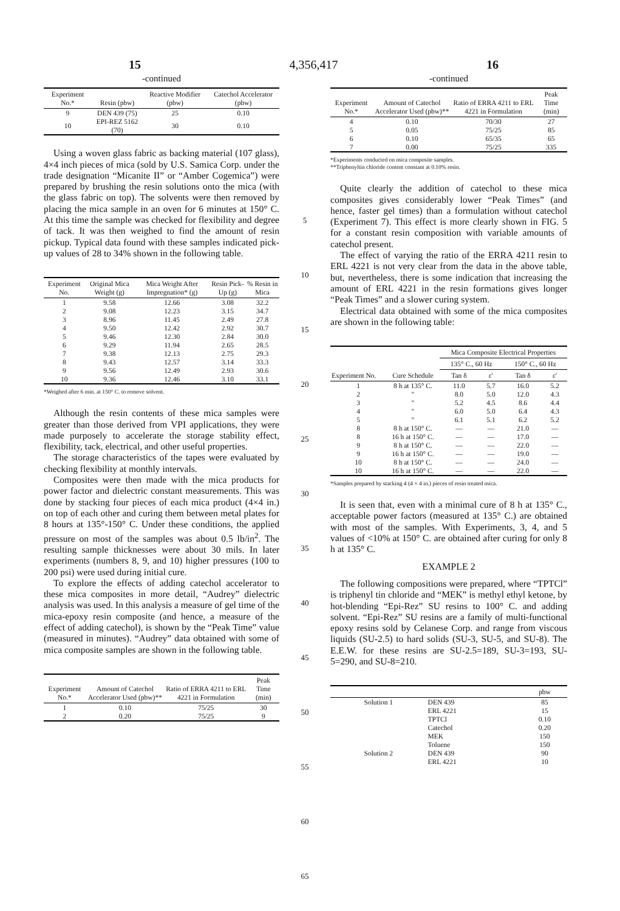15 4,356,417 16
-continued
| Experiment No.* | Resin (pbw) | Reactive Modifier (pbw) | Catechol Accelerator (pbw) |
| --- | --- | --- | --- |
| 9 | DEN 439 (75) | 25 | 0.10 |
| 10 | EPI-REZ 5162 (70) | 30 | 0.10 |
Using a woven glass fabric as backing material (107 glass), 4×4 inch pieces of mica (sold by U.S. Samica Corp. under the trade designation “Micanite II” or “Amber Cogemica”) were prepared by brushing the resin solutions onto the mica (with the glass fabric on top). The solvents were then removed by placing the mica sample in an oven for 6 minutes at 150° C. At this time the sample was checked for flexibility and degree of tack. It was then weighed to find the amount of resin pickup. Typical data found with these samples indicated pick-up values of 28 to 34% shown in the following table.
| Experiment No. | Original Mica Weight (g) | Mica Weight After Impregnation* (g) | Resin Pick-Up (g) | % Resin in Mica |
| --- | --- | --- | --- | --- |
| 1 | 9.58 | 12.66 | 3.08 | 32.2 |
| 2 | 9.08 | 12.23 | 3.15 | 34.7 |
| 3 | 8.96 | 11.45 | 2.49 | 27.8 |
| 4 | 9.50 | 12.42 | 2.92 | 30.7 |
| 5 | 9.46 | 12.30 | 2.84 | 30.0 |
| 6 | 9.29 | 11.94 | 2.65 | 28.5 |
| 7 | 9.38 | 12.13 | 2.75 | 29.3 |
| 8 | 9.43 | 12.57 | 3.14 | 33.3 |
| 9 | 9.56 | 12.49 | 2.93 | 30.6 |
| 10 | 9.36 | 12.46 | 3.10 | 33.1 |
*Weighed after 6 min. at 150° C. to remove solvent.
Although the resin contents of these mica samples were greater than those derived from VPI applications, they were made purposely to accelerate the storage stability effect, flexibility, tack, electrical, and other useful properties.
The storage characteristics of the tapes were evaluated by checking flexibility at monthly intervals.
Composites were then made with the mica products for power factor and dielectric constant measurements. This was done by stacking four pieces of each mica product (4×4 in.) on top of each other and curing them between metal plates for 8 hours at 135°-150° C. Under these conditions, the applied pressure on most of the samples was about 0.5 lb/in<sup>2</sup>. The resulting sample thicknesses were about 30 mils. In later experiments (numbers 8, 9, and 10) higher pressures (100 to 200 psi) were used during initial cure.
To explore the effects of adding catechol accelerator to these mica composites in more detail, “Audrey” dielectric analysis was used. In this analysis a measure of gel time of the mica-epoxy resin composite (and hence, a measure of the effect of adding catechol), is shown by the “Peak Time” value (measured in minutes). “Audrey” data obtained with some of mica composite samples are shown in the following table.
| Experiment No.* | Amount of Catechol Accelerator Used (pbw)** | Ratio of ERRA 4211 to ERL 4221 in Formulation | Peak Time (min) |
| --- | --- | --- | --- |
| 1 | 0.10 | 75/25 | 30 |
| 2 | 0.20 | 75/25 | 9 |
5
10
15
20
25
30
35
40
45
50
55
60
65
-continued
| Experiment No.* | Amount of Catechol Accelerator Used (pbw)** | Ratio of ERRA 4211 to ERL 4221 in Formulation | Peak Time (min) |
| --- | --- | --- | --- |
| 4 | 0.10 | 70/30 | 27 |
| 5 | 0.05 | 75/25 | 85 |
| 6 | 0.10 | 65/35 | 65 |
| 7 | 0.00 | 75/25 | 335 |
*Experiments conducted on mica composite samples.
**Triphenyltin chloride content constant at 0.10% resin.
Quite clearly the addition of catechol to these mica composites gives considerably lower “Peak Times” (and hence, faster gel times) than a formulation without catechol (Experiment 7). This effect is more clearly shown in FIG. 5 for a constant resin composition with variable amounts of catechol present.
The effect of varying the ratio of the ERRA 4211 resin to ERL 4221 is not very clear from the data in the above table, but, nevertheless, there is some indication that increasing the amount of ERL 4221 in the resin formations gives longer “Peak Times” and a slower curing system.
Electrical data obtained with some of the mica composites are shown in the following table:
| Experiment No. | Cure Schedule | Mica Composite Electrical Properties | | | |
| --- | --- | --- | --- | --- | --- |
| | | 135° C., 60 Hz | | 150° C., 60 Hz | |
| | | Tan δ | ε′ | Tan δ | ε′ |
| 1 | 8 h at 135° C. | 11.0 | 5.7 | 16.0 | 5.2 |
| 2 | " | 8.0 | 5.0 | 12.0 | 4.3 |
| 3 | " | 5.2 | 4.5 | 8.6 | 4.4 |
| 4 | " | 6.0 | 5.0 | 6.4 | 4.3 |
| 5 | " | 6.1 | 5.1 | 6.2 | 5.2 |
| 8 | 8 h at 150° C. | — | — | 21.0 | — |
| 8 | 16 h at 150° C. | — | — | 17.0 | — |
| 9 | 8 h at 150° C. | — | — | 22.0 | — |
| 9 | 16 h at 150° C. | — | — | 19.0 | — |
| 10 | 8 h at 150° C. | — | — | 24.0 | — |
| 10 | 16 h at 150° C. | — | — | 22.0 | — |
*Samples prepared by stacking 4 (4 × 4 in.) pieces of resin treated mica.
It is seen that, even with a minimal cure of 8 h at 135° C., acceptable power factors (measured at 135° C.) are obtained with most of the samples. With Experiments, 3, 4, and 5 values of <10% at 150° C. are obtained after curing for only 8 h at 135° C.
EXAMPLE 2
The following compositions were prepared, where “TPTCl” is triphenyl tin chloride and “MEK” is methyl ethyl ketone, by hot-blending “Epi-Rez” SU resins to 100° C. and adding solvent. “Epi-Rez” SU resins are a family of multi-functional epoxy resins sold by Celanese Corp. and range from viscous liquids (SU-2.5) to hard solids (SU-3, SU-5, and SU-8). The E.E.W. for these resins are SU-2.5=189, SU-3=193, SU-5=290, and SU-8=210.
| | | pbw |
| --- | --- | --- |
| Solution 1 | DEN 439 | 85 |
| | ERL 4221 | 15 |
| | TPTCl | 0.10 |
| | Catechol | 0.20 |
| | MEK | 150 |
| | Toluene | 150 |
| Solution 2 | DEN 439 | 90 |
| | ERL 4221 | 10 |